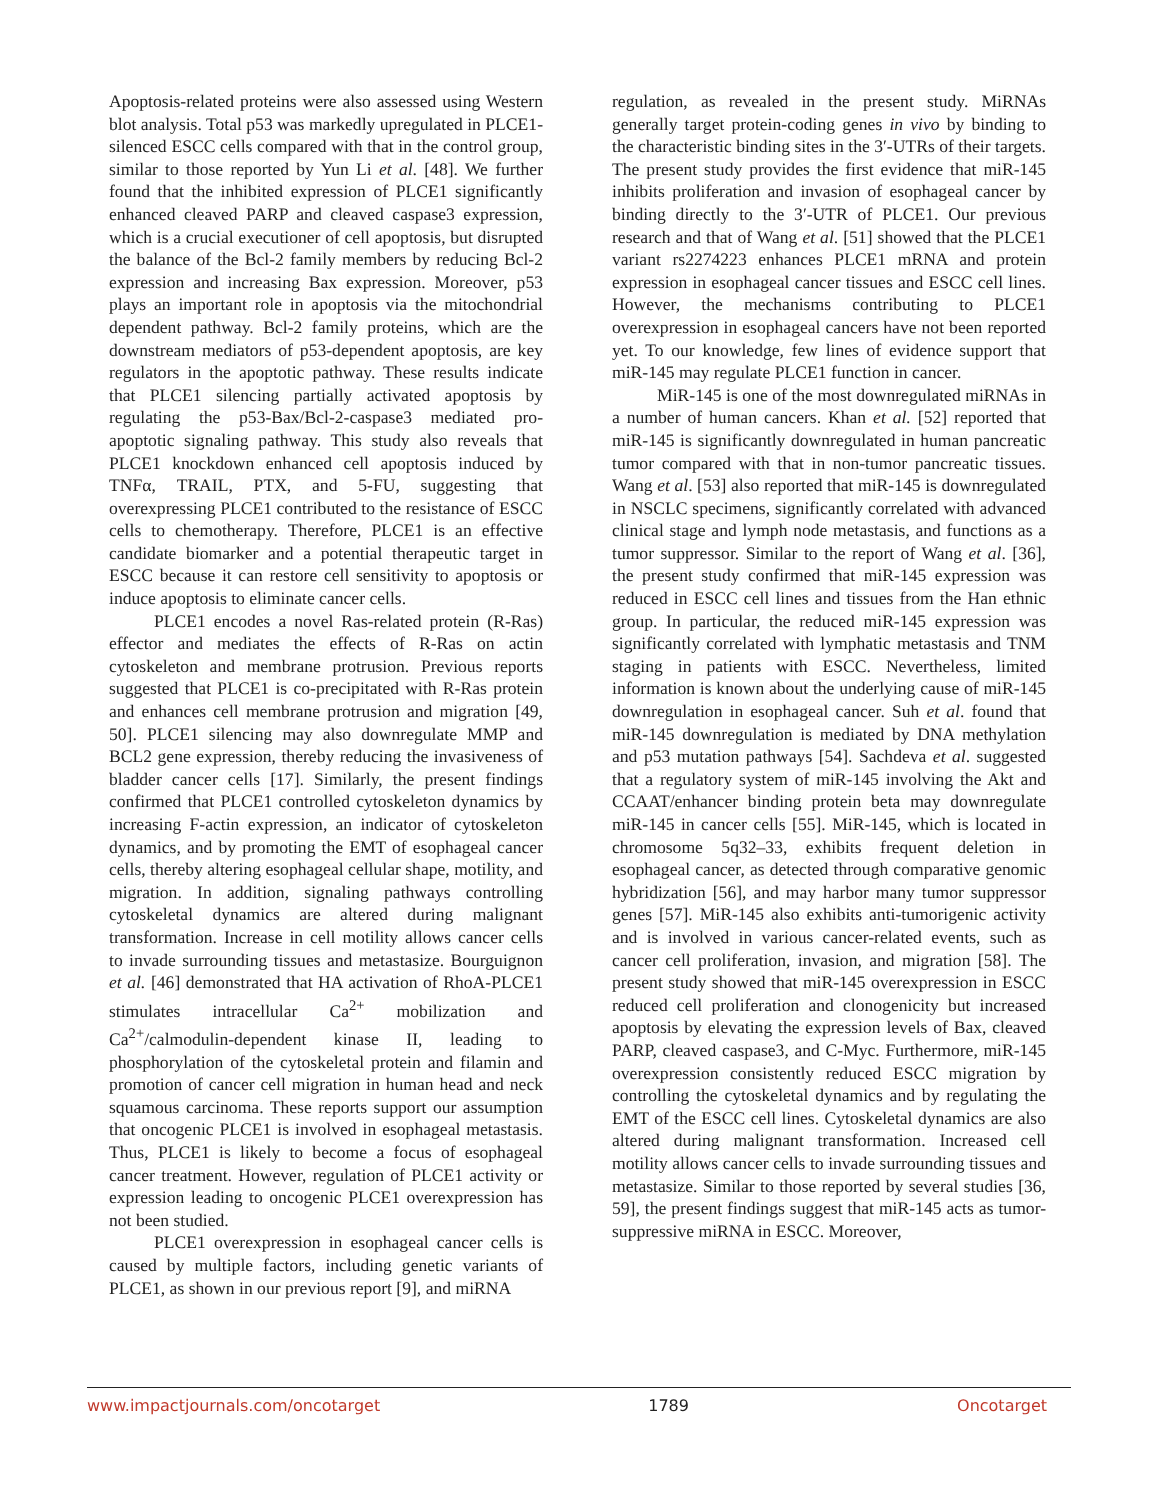Apoptosis-related proteins were also assessed using Western blot analysis. Total p53 was markedly upregulated in PLCE1-silenced ESCC cells compared with that in the control group, similar to those reported by Yun Li et al. [48]. We further found that the inhibited expression of PLCE1 significantly enhanced cleaved PARP and cleaved caspase3 expression, which is a crucial executioner of cell apoptosis, but disrupted the balance of the Bcl-2 family members by reducing Bcl-2 expression and increasing Bax expression. Moreover, p53 plays an important role in apoptosis via the mitochondrial dependent pathway. Bcl-2 family proteins, which are the downstream mediators of p53-dependent apoptosis, are key regulators in the apoptotic pathway. These results indicate that PLCE1 silencing partially activated apoptosis by regulating the p53-Bax/Bcl-2-caspase3 mediated pro-apoptotic signaling pathway. This study also reveals that PLCE1 knockdown enhanced cell apoptosis induced by TNFα, TRAIL, PTX, and 5-FU, suggesting that overexpressing PLCE1 contributed to the resistance of ESCC cells to chemotherapy. Therefore, PLCE1 is an effective candidate biomarker and a potential therapeutic target in ESCC because it can restore cell sensitivity to apoptosis or induce apoptosis to eliminate cancer cells.
PLCE1 encodes a novel Ras-related protein (R-Ras) effector and mediates the effects of R-Ras on actin cytoskeleton and membrane protrusion. Previous reports suggested that PLCE1 is co-precipitated with R-Ras protein and enhances cell membrane protrusion and migration [49, 50]. PLCE1 silencing may also downregulate MMP and BCL2 gene expression, thereby reducing the invasiveness of bladder cancer cells [17]. Similarly, the present findings confirmed that PLCE1 controlled cytoskeleton dynamics by increasing F-actin expression, an indicator of cytoskeleton dynamics, and by promoting the EMT of esophageal cancer cells, thereby altering esophageal cellular shape, motility, and migration. In addition, signaling pathways controlling cytoskeletal dynamics are altered during malignant transformation. Increase in cell motility allows cancer cells to invade surrounding tissues and metastasize. Bourguignon et al. [46] demonstrated that HA activation of RhoA-PLCE1 stimulates intracellular Ca<sup>2+</sup> mobilization and Ca<sup>2+</sup>/calmodulin-dependent kinase II, leading to phosphorylation of the cytoskeletal protein and filamin and promotion of cancer cell migration in human head and neck squamous carcinoma. These reports support our assumption that oncogenic PLCE1 is involved in esophageal metastasis. Thus, PLCE1 is likely to become a focus of esophageal cancer treatment. However, regulation of PLCE1 activity or expression leading to oncogenic PLCE1 overexpression has not been studied.
PLCE1 overexpression in esophageal cancer cells is caused by multiple factors, including genetic variants of PLCE1, as shown in our previous report [9], and miRNA
regulation, as revealed in the present study. MiRNAs generally target protein-coding genes in vivo by binding to the characteristic binding sites in the 3′-UTRs of their targets. The present study provides the first evidence that miR-145 inhibits proliferation and invasion of esophageal cancer by binding directly to the 3′-UTR of PLCE1. Our previous research and that of Wang et al. [51] showed that the PLCE1 variant rs2274223 enhances PLCE1 mRNA and protein expression in esophageal cancer tissues and ESCC cell lines. However, the mechanisms contributing to PLCE1 overexpression in esophageal cancers have not been reported yet. To our knowledge, few lines of evidence support that miR-145 may regulate PLCE1 function in cancer.
MiR-145 is one of the most downregulated miRNAs in a number of human cancers. Khan et al. [52] reported that miR-145 is significantly downregulated in human pancreatic tumor compared with that in non-tumor pancreatic tissues. Wang et al. [53] also reported that miR-145 is downregulated in NSCLC specimens, significantly correlated with advanced clinical stage and lymph node metastasis, and functions as a tumor suppressor. Similar to the report of Wang et al. [36], the present study confirmed that miR-145 expression was reduced in ESCC cell lines and tissues from the Han ethnic group. In particular, the reduced miR-145 expression was significantly correlated with lymphatic metastasis and TNM staging in patients with ESCC. Nevertheless, limited information is known about the underlying cause of miR-145 downregulation in esophageal cancer. Suh et al. found that miR-145 downregulation is mediated by DNA methylation and p53 mutation pathways [54]. Sachdeva et al. suggested that a regulatory system of miR-145 involving the Akt and CCAAT/enhancer binding protein beta may downregulate miR-145 in cancer cells [55]. MiR-145, which is located in chromosome 5q32–33, exhibits frequent deletion in esophageal cancer, as detected through comparative genomic hybridization [56], and may harbor many tumor suppressor genes [57]. MiR-145 also exhibits anti-tumorigenic activity and is involved in various cancer-related events, such as cancer cell proliferation, invasion, and migration [58]. The present study showed that miR-145 overexpression in ESCC reduced cell proliferation and clonogenicity but increased apoptosis by elevating the expression levels of Bax, cleaved PARP, cleaved caspase3, and C-Myc. Furthermore, miR-145 overexpression consistently reduced ESCC migration by controlling the cytoskeletal dynamics and by regulating the EMT of the ESCC cell lines. Cytoskeletal dynamics are also altered during malignant transformation. Increased cell motility allows cancer cells to invade surrounding tissues and metastasize. Similar to those reported by several studies [36, 59], the present findings suggest that miR-145 acts as tumor-suppressive miRNA in ESCC. Moreover,
www.impactjournals.com/oncotarget 1789 Oncotarget